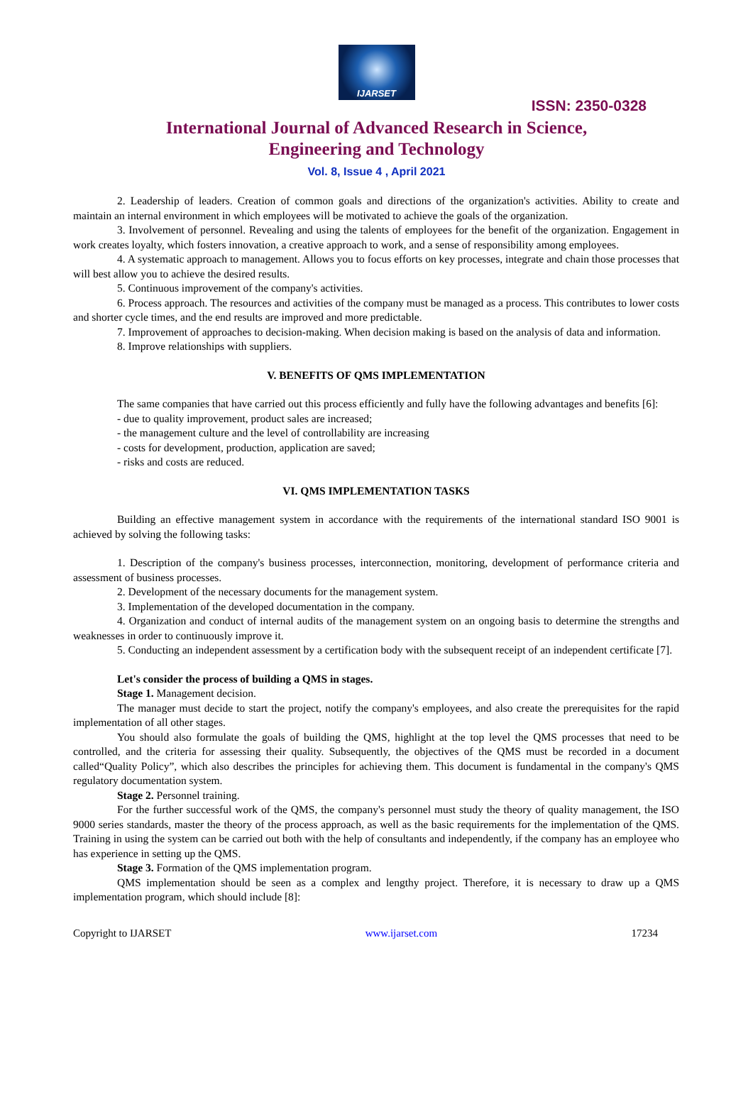IJARSET
ISSN: 2350-0328
International Journal of Advanced Research in Science,
Engineering and Technology
Vol. 8, Issue 4 , April 2021
2. Leadership of leaders. Creation of common goals and directions of the organization's activities. Ability to create and maintain an internal environment in which employees will be motivated to achieve the goals of the organization.
3. Involvement of personnel. Revealing and using the talents of employees for the benefit of the organization. Engagement in work creates loyalty, which fosters innovation, a creative approach to work, and a sense of responsibility among employees.
4. A systematic approach to management. Allows you to focus efforts on key processes, integrate and chain those processes that will best allow you to achieve the desired results.
5. Continuous improvement of the company's activities.
6. Process approach. The resources and activities of the company must be managed as a process. This contributes to lower costs and shorter cycle times, and the end results are improved and more predictable.
7. Improvement of approaches to decision-making. When decision making is based on the analysis of data and information.
8. Improve relationships with suppliers.
V. BENEFITS OF QMS IMPLEMENTATION
The same companies that have carried out this process efficiently and fully have the following advantages and benefits [6]:
- due to quality improvement, product sales are increased;
- the management culture and the level of controllability are increasing
- costs for development, production, application are saved;
- risks and costs are reduced.
VI. QMS IMPLEMENTATION TASKS
Building an effective management system in accordance with the requirements of the international standard ISO 9001 is achieved by solving the following tasks:
1. Description of the company's business processes, interconnection, monitoring, development of performance criteria and assessment of business processes.
2. Development of the necessary documents for the management system.
3. Implementation of the developed documentation in the company.
4. Organization and conduct of internal audits of the management system on an ongoing basis to determine the strengths and weaknesses in order to continuously improve it.
5. Conducting an independent assessment by a certification body with the subsequent receipt of an independent certificate [7].
Let's consider the process of building a QMS in stages.
Stage 1. Management decision.
The manager must decide to start the project, notify the company's employees, and also create the prerequisites for the rapid implementation of all other stages.
You should also formulate the goals of building the QMS, highlight at the top level the QMS processes that need to be controlled, and the criteria for assessing their quality. Subsequently, the objectives of the QMS must be recorded in a document called“Quality Policy”, which also describes the principles for achieving them. This document is fundamental in the company's QMS regulatory documentation system.
Stage 2. Personnel training.
For the further successful work of the QMS, the company's personnel must study the theory of quality management, the ISO 9000 series standards, master the theory of the process approach, as well as the basic requirements for the implementation of the QMS. Training in using the system can be carried out both with the help of consultants and independently, if the company has an employee who has experience in setting up the QMS.
Stage 3. Formation of the QMS implementation program.
QMS implementation should be seen as a complex and lengthy project. Therefore, it is necessary to draw up a QMS implementation program, which should include [8]:
Copyright to IJARSET www.ijarset.com 17234